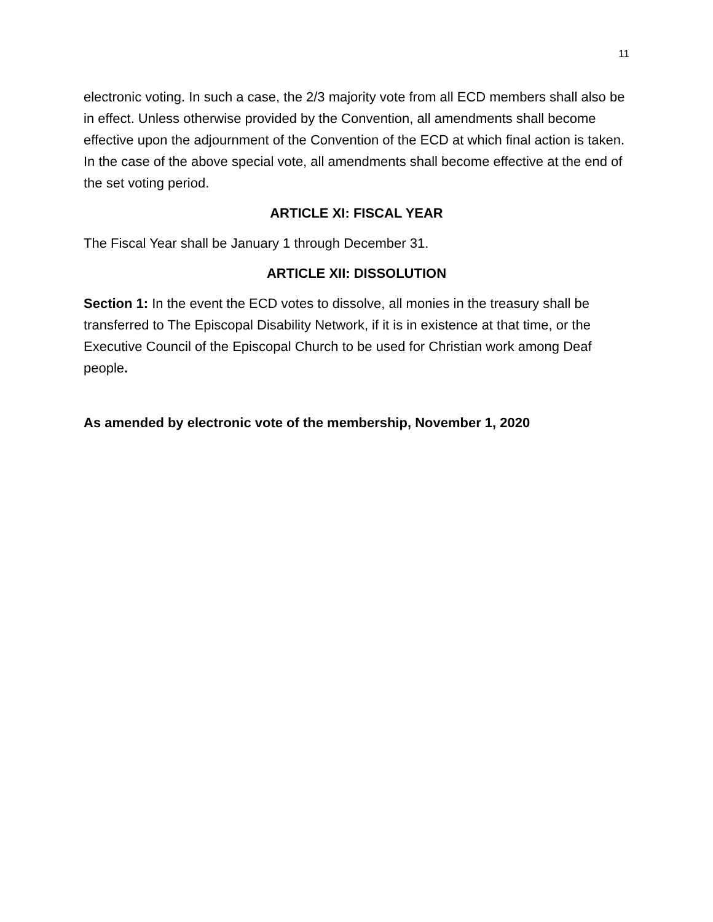11
electronic voting. In such a case, the 2/3 majority vote from all ECD members shall also be in effect. Unless otherwise provided by the Convention, all amendments shall become effective upon the adjournment of the Convention of the ECD at which final action is taken. In the case of the above special vote, all amendments shall become effective at the end of the set voting period.
ARTICLE XI: FISCAL YEAR
The Fiscal Year shall be January 1 through December 31.
ARTICLE XII: DISSOLUTION
Section 1: In the event the ECD votes to dissolve, all monies in the treasury shall be transferred to The Episcopal Disability Network, if it is in existence at that time, or the Executive Council of the Episcopal Church to be used for Christian work among Deaf people.
As amended by electronic vote of the membership, November 1, 2020